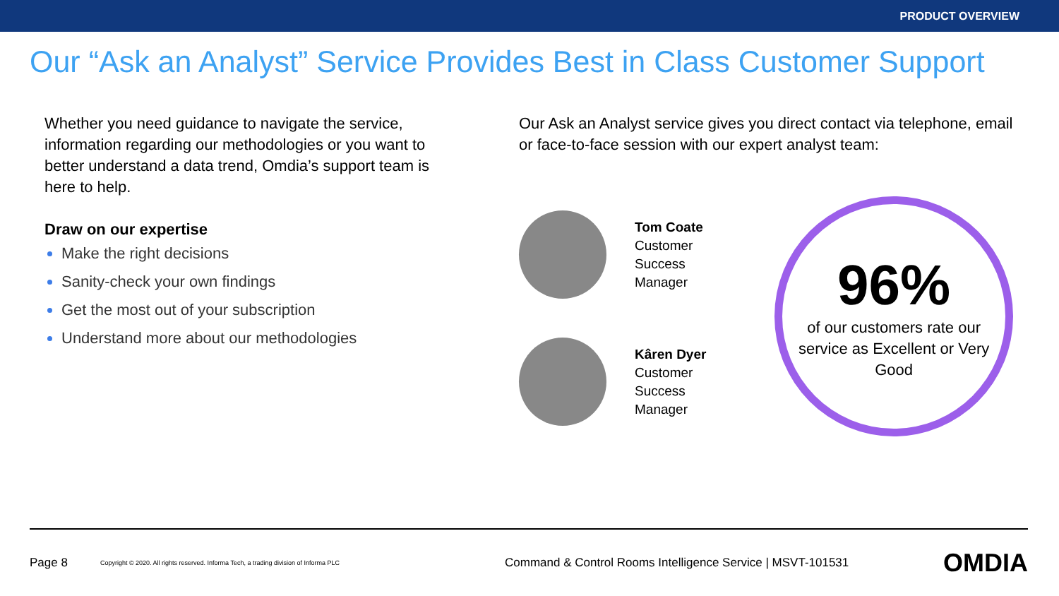PRODUCT OVERVIEW
Our “Ask an Analyst” Service Provides Best in Class Customer Support
Whether you need guidance to navigate the service, information regarding our methodologies or you want to better understand a data trend, Omdia’s support team is here to help.
Draw on our expertise
Make the right decisions
Sanity-check your own findings
Get the most out of your subscription
Understand more about our methodologies
Our Ask an Analyst service gives you direct contact via telephone, email or face-to-face session with our expert analyst team:
Tom Coate
Customer Success
Manager
Kâren Dyer
Customer Success
Manager
96%
of our customers rate our service as Excellent or Very Good
Page 8 Copyright © 2020. All rights reserved. Informa Tech, a trading division of Informa PLC Command & Control Rooms Intelligence Service | MSVT-101531 OMDIA